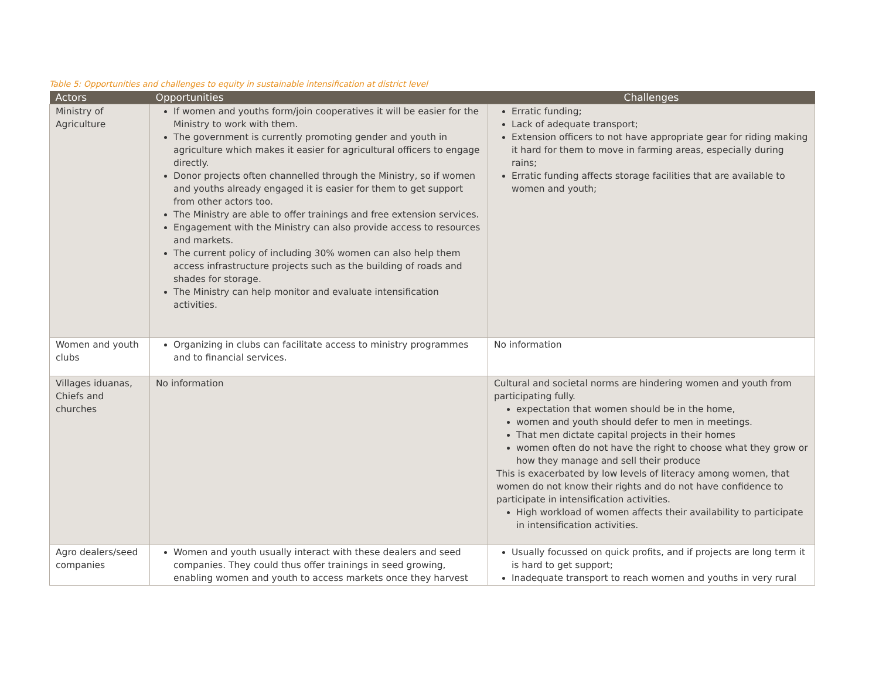Table 5: Opportunities and challenges to equity in sustainable intensification at district level
| Actors | Opportunities | Challenges |
| --- | --- | --- |
| Ministry of Agriculture | If women and youths form/join cooperatives it will be easier for the Ministry to work with them. The government is currently promoting gender and youth in agriculture which makes it easier for agricultural officers to engage directly. Donor projects often channelled through the Ministry, so if women and youths already engaged it is easier for them to get support from other actors too. The Ministry are able to offer trainings and free extension services. Engagement with the Ministry can also provide access to resources and markets. The current policy of including 30% women can also help them access infrastructure projects such as the building of roads and shades for storage. The Ministry can help monitor and evaluate intensification activities. | Erratic funding; Lack of adequate transport; Extension officers to not have appropriate gear for riding making it hard for them to move in farming areas, especially during rains; Erratic funding affects storage facilities that are available to women and youth; |
| Women and youth clubs | Organizing in clubs can facilitate access to ministry programmes and to financial services. | No information |
| Villages iduanas, Chiefs and churches | No information | Cultural and societal norms are hindering women and youth from participating fully. expectation that women should be in the home, women and youth should defer to men in meetings. That men dictate capital projects in their homes women often do not have the right to choose what they grow or how they manage and sell their produce This is exacerbated by low levels of literacy among women, that women do not know their rights and do not have confidence to participate in intensification activities. High workload of women affects their availability to participate in intensification activities. |
| Agro dealers/seed companies | Women and youth usually interact with these dealers and seed companies. They could thus offer trainings in seed growing, enabling women and youth to access markets once they harvest | Usually focussed on quick profits, and if projects are long term it is hard to get support; Inadequate transport to reach women and youths in very rural |